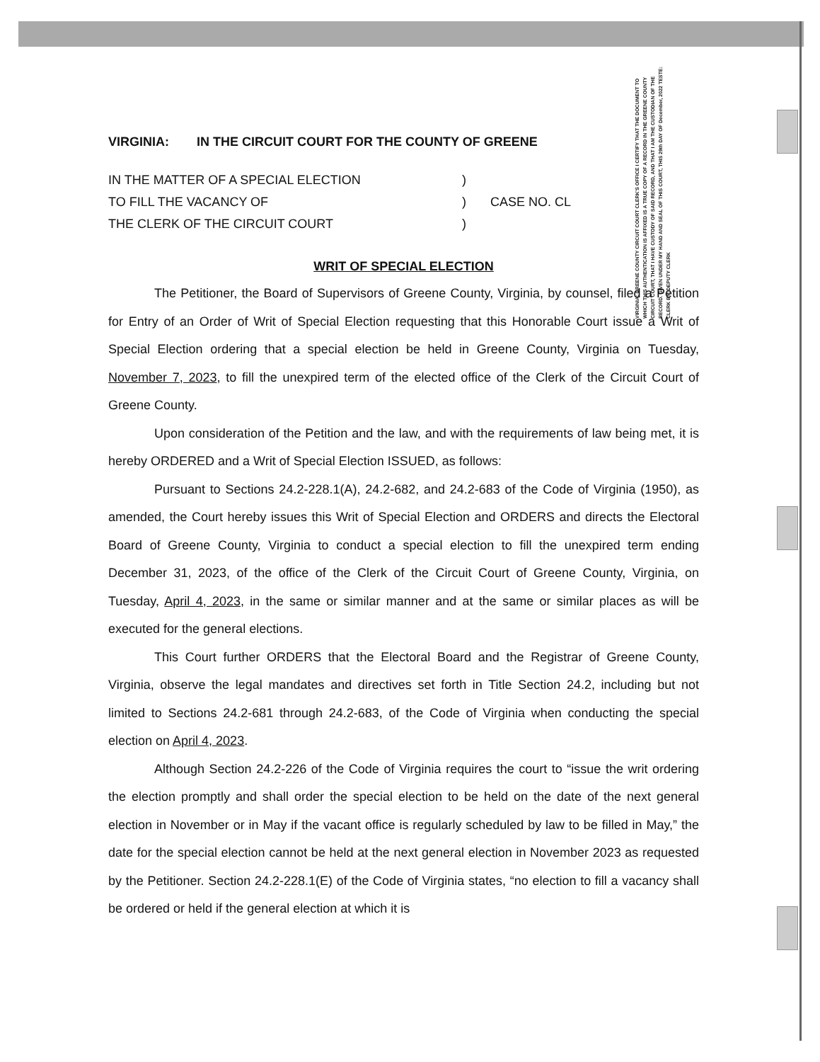VIRGINIA: GREENE COUNTY CIRCUIT COURT CLERK'S OFFICE I CERTIFY THAT THE DOCUMENT TO WHICH THIS AUTHENTICATION IS AFFIXED IS A TRUE COPY OF A RECORD IN THE GREENE COUNTY CIRCUIT COURT, THAT I HAVE CUSTODY OF SAID RECORD, AND THAT I AM THE CUSTODIAN OF THE RECORD. GIVEN UNDER MY HAND AND SEAL OF THIS COURT, THIS 29th DAY OF December, 2022 TESTE: CLERK BY: DEPUTY CLERK
VIRGINIA: IN THE CIRCUIT COURT FOR THE COUNTY OF GREENE
IN THE MATTER OF A SPECIAL ELECTION )
TO FILL THE VACANCY OF ) CASE NO. CL
THE CLERK OF THE CIRCUIT COURT )
WRIT OF SPECIAL ELECTION
The Petitioner, the Board of Supervisors of Greene County, Virginia, by counsel, filed a Petition for Entry of an Order of Writ of Special Election requesting that this Honorable Court issue a Writ of Special Election ordering that a special election be held in Greene County, Virginia on Tuesday, November 7, 2023, to fill the unexpired term of the elected office of the Clerk of the Circuit Court of Greene County.
Upon consideration of the Petition and the law, and with the requirements of law being met, it is hereby ORDERED and a Writ of Special Election ISSUED, as follows:
Pursuant to Sections 24.2-228.1(A), 24.2-682, and 24.2-683 of the Code of Virginia (1950), as amended, the Court hereby issues this Writ of Special Election and ORDERS and directs the Electoral Board of Greene County, Virginia to conduct a special election to fill the unexpired term ending December 31, 2023, of the office of the Clerk of the Circuit Court of Greene County, Virginia, on Tuesday, April 4, 2023, in the same or similar manner and at the same or similar places as will be executed for the general elections.
This Court further ORDERS that the Electoral Board and the Registrar of Greene County, Virginia, observe the legal mandates and directives set forth in Title Section 24.2, including but not limited to Sections 24.2-681 through 24.2-683, of the Code of Virginia when conducting the special election on April 4, 2023.
Although Section 24.2-226 of the Code of Virginia requires the court to “issue the writ ordering the election promptly and shall order the special election to be held on the date of the next general election in November or in May if the vacant office is regularly scheduled by law to be filled in May,” the date for the special election cannot be held at the next general election in November 2023 as requested by the Petitioner. Section 24.2-228.1(E) of the Code of Virginia states, “no election to fill a vacancy shall be ordered or held if the general election at which it is